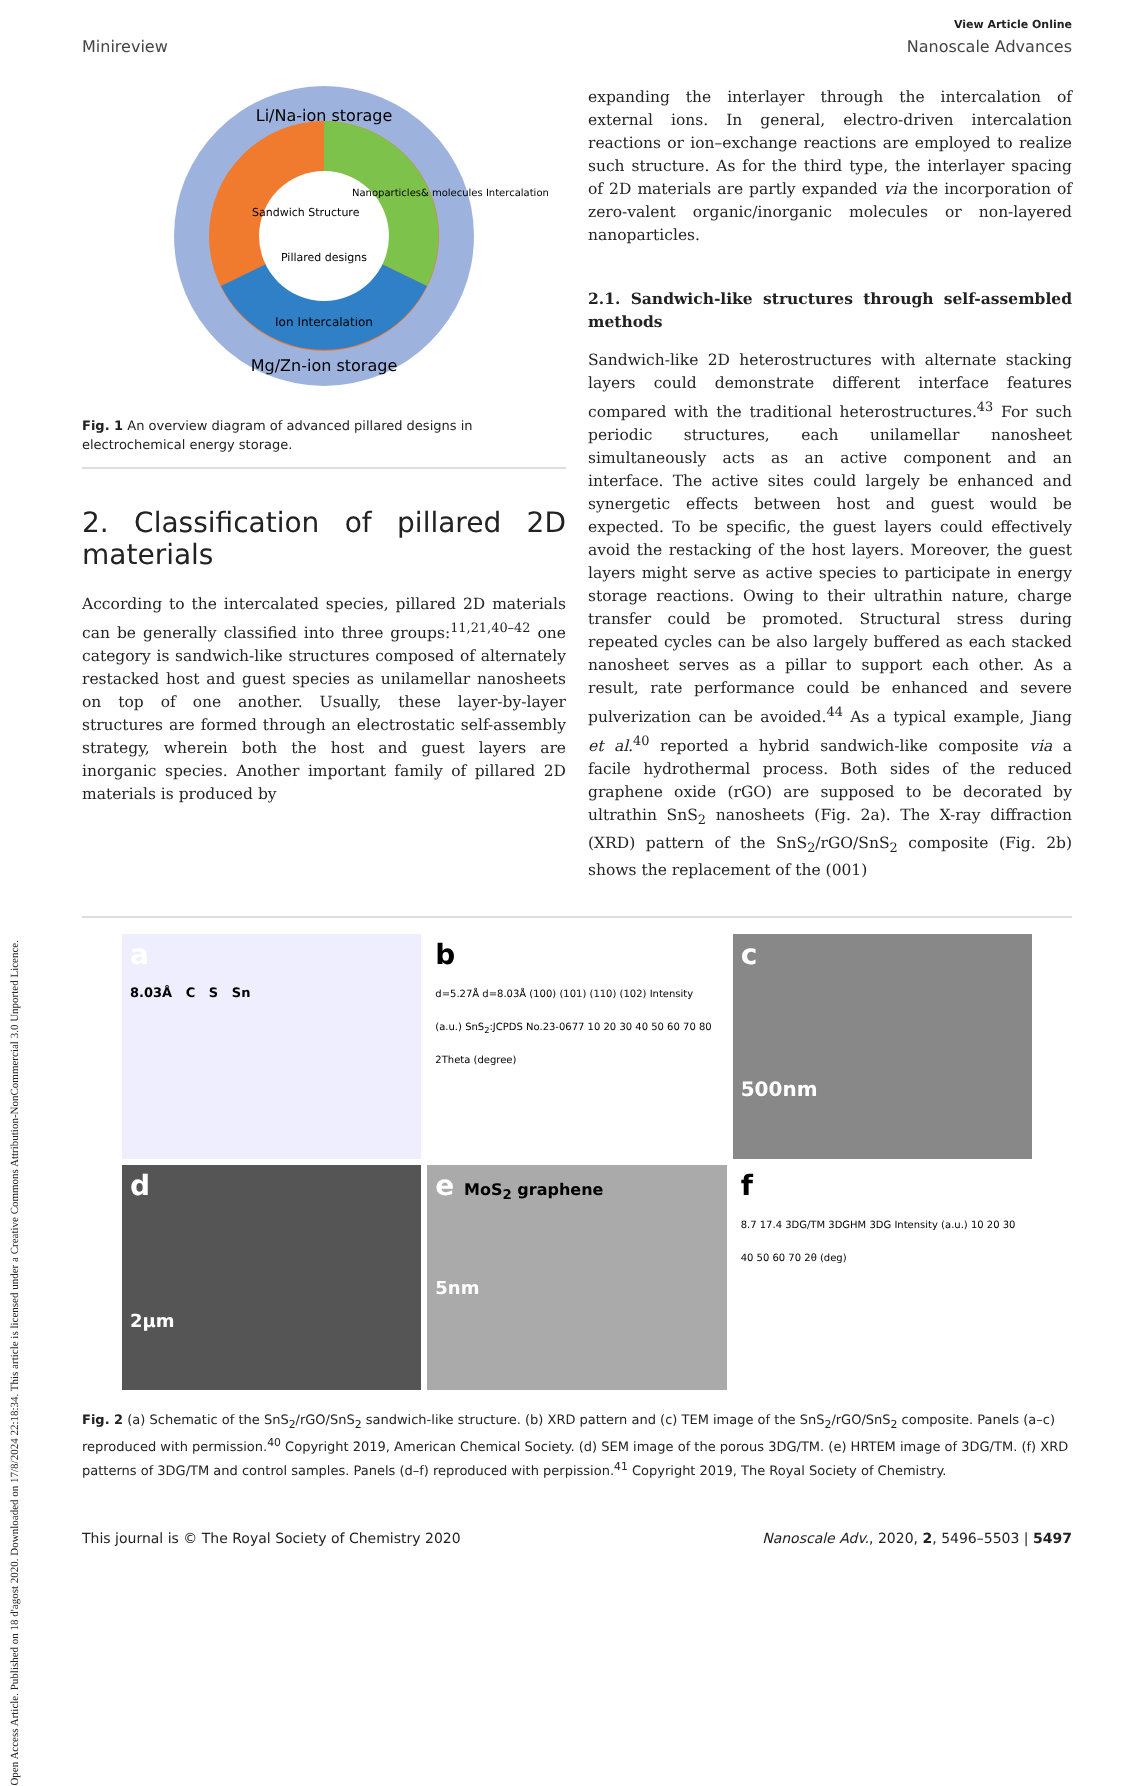Open Access Article. Published on 18 d'agost 2020. Downloaded on 17/8/2024 22:18:34. This article is licensed under a Creative Commons Attribution-NonCommercial 3.0 Unported Licence.
View Article Online
Minireview Nanoscale Advances
Li/Na-ion storage
Mg/Zn-ion storage
Pillared designs
Sandwich Structure
Nanoparticles& molecules Intercalation
Ion Intercalation
Fig. 1 An overview diagram of advanced pillared designs in electrochemical energy storage.
2. Classification of pillared 2D materials
According to the intercalated species, pillared 2D materials can be generally classified into three groups:<sup>11,21,40–42</sup> one category is sandwich-like structures composed of alternately restacked host and guest species as unilamellar nanosheets on top of one another. Usually, these layer-by-layer structures are formed through an electrostatic self-assembly strategy, wherein both the host and guest layers are inorganic species. Another important family of pillared 2D materials is produced by
expanding the interlayer through the intercalation of external ions. In general, electro-driven intercalation reactions or ion–exchange reactions are employed to realize such structure. As for the third type, the interlayer spacing of 2D materials are partly expanded via the incorporation of zero-valent organic/inorganic molecules or non-layered nanoparticles.
2.1. Sandwich-like structures through self-assembled methods
Sandwich-like 2D heterostructures with alternate stacking layers could demonstrate different interface features compared with the traditional heterostructures.<sup>43</sup> For such periodic structures, each unilamellar nanosheet simultaneously acts as an active component and an interface. The active sites could largely be enhanced and synergetic effects between host and guest would be expected. To be specific, the guest layers could effectively avoid the restacking of the host layers. Moreover, the guest layers might serve as active species to participate in energy storage reactions. Owing to their ultrathin nature, charge transfer could be promoted. Structural stress during repeated cycles can be also largely buffered as each stacked nanosheet serves as a pillar to support each other. As a result, rate performance could be enhanced and severe pulverization can be avoided.<sup>44</sup> As a typical example, Jiang et al.<sup>40</sup> reported a hybrid sandwich-like composite via a facile hydrothermal process. Both sides of the reduced graphene oxide (rGO) are supposed to be decorated by ultrathin SnS<sub>2</sub> nanosheets (Fig. 2a). The X-ray diffraction (XRD) pattern of the SnS<sub>2</sub>/rGO/SnS<sub>2</sub> composite (Fig. 2b) shows the replacement of the (001)
a
8.03Å C S Sn
b
d=5.27Å d=8.03Å (100) (101) (110) (102) Intensity (a.u.) SnS<sub>2</sub>:JCPDS No.23-0677 10 20 30 40 50 60 70 80 2Theta (degree)
c
500nm
d
2μm
e MoS<sub>2</sub> graphene
5nm
f
8.7 17.4 3DG/TM 3DGHM 3DG Intensity (a.u.) 10 20 30 40 50 60 70 2θ (deg)
Fig. 2 (a) Schematic of the SnS<sub>2</sub>/rGO/SnS<sub>2</sub> sandwich-like structure. (b) XRD pattern and (c) TEM image of the SnS<sub>2</sub>/rGO/SnS<sub>2</sub> composite. Panels (a–c) reproduced with permission.<sup>40</sup> Copyright 2019, American Chemical Society. (d) SEM image of the porous 3DG/TM. (e) HRTEM image of 3DG/TM. (f) XRD patterns of 3DG/TM and control samples. Panels (d–f) reproduced with perpission.<sup>41</sup> Copyright 2019, The Royal Society of Chemistry.
This journal is © The Royal Society of Chemistry 2020 Nanoscale Adv., 2020, 2, 5496–5503 | 5497